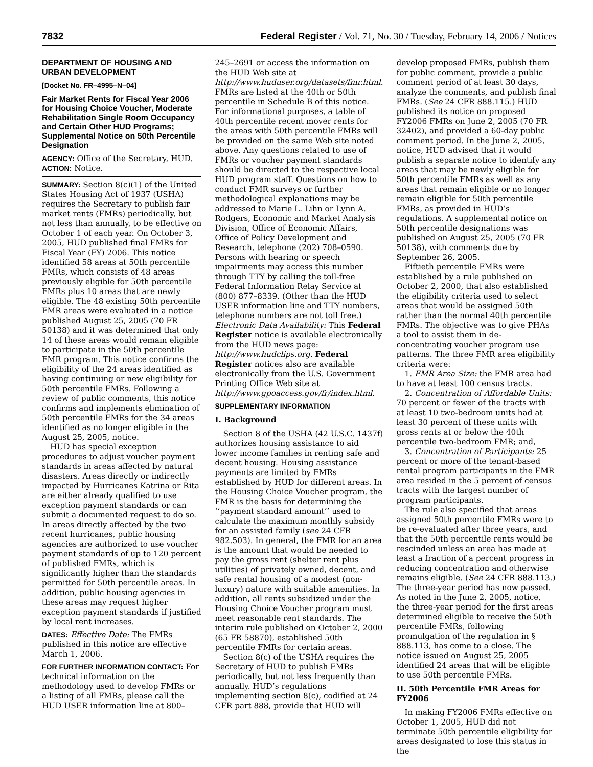7832 Federal Register / Vol. 71, No. 30 / Tuesday, February 14, 2006 / Notices
DEPARTMENT OF HOUSING AND URBAN DEVELOPMENT
[Docket No. FR–4995–N–04]
Fair Market Rents for Fiscal Year 2006 for Housing Choice Voucher, Moderate Rehabilitation Single Room Occupancy and Certain Other HUD Programs; Supplemental Notice on 50th Percentile Designation
AGENCY: Office of the Secretary, HUD.
ACTION: Notice.
SUMMARY: Section 8(c)(1) of the United States Housing Act of 1937 (USHA) requires the Secretary to publish fair market rents (FMRs) periodically, but not less than annually, to be effective on October 1 of each year. On October 3, 2005, HUD published final FMRs for Fiscal Year (FY) 2006. This notice identified 58 areas at 50th percentile FMRs, which consists of 48 areas previously eligible for 50th percentile FMRs plus 10 areas that are newly eligible. The 48 existing 50th percentile FMR areas were evaluated in a notice published August 25, 2005 (70 FR 50138) and it was determined that only 14 of these areas would remain eligible to participate in the 50th percentile FMR program. This notice confirms the eligibility of the 24 areas identified as having continuing or new eligibility for 50th percentile FMRs. Following a review of public comments, this notice confirms and implements elimination of 50th percentile FMRs for the 34 areas identified as no longer eligible in the August 25, 2005, notice.
HUD has special exception procedures to adjust voucher payment standards in areas affected by natural disasters. Areas directly or indirectly impacted by Hurricanes Katrina or Rita are either already qualified to use exception payment standards or can submit a documented request to do so. In areas directly affected by the two recent hurricanes, public housing agencies are authorized to use voucher payment standards of up to 120 percent of published FMRs, which is significantly higher than the standards permitted for 50th percentile areas. In addition, public housing agencies in these areas may request higher exception payment standards if justified by local rent increases.
DATES: Effective Date: The FMRs published in this notice are effective March 1, 2006.
FOR FURTHER INFORMATION CONTACT: For technical information on the methodology used to develop FMRs or a listing of all FMRs, please call the HUD USER information line at 800–
245–2691 or access the information on the HUD Web site at http://www.huduser.org/datasets/fmr.html. FMRs are listed at the 40th or 50th percentile in Schedule B of this notice. For informational purposes, a table of 40th percentile recent mover rents for the areas with 50th percentile FMRs will be provided on the same Web site noted above. Any questions related to use of FMRs or voucher payment standards should be directed to the respective local HUD program staff. Questions on how to conduct FMR surveys or further methodological explanations may be addressed to Marie L. Lihn or Lynn A. Rodgers, Economic and Market Analysis Division, Office of Economic Affairs, Office of Policy Development and Research, telephone (202) 708–0590. Persons with hearing or speech impairments may access this number through TTY by calling the toll-free Federal Information Relay Service at (800) 877–8339. (Other than the HUD USER information line and TTY numbers, telephone numbers are not toll free.) Electronic Data Availability: This Federal Register notice is available electronically from the HUD news page: http://www.hudclips.org. Federal Register notices also are available electronically from the U.S. Government Printing Office Web site at http://www.gpoaccess.gov/fr/index.html.
SUPPLEMENTARY INFORMATION
I. Background
Section 8 of the USHA (42 U.S.C. 1437f) authorizes housing assistance to aid lower income families in renting safe and decent housing. Housing assistance payments are limited by FMRs established by HUD for different areas. In the Housing Choice Voucher program, the FMR is the basis for determining the ‘‘payment standard amount’’ used to calculate the maximum monthly subsidy for an assisted family (see 24 CFR 982.503). In general, the FMR for an area is the amount that would be needed to pay the gross rent (shelter rent plus utilities) of privately owned, decent, and safe rental housing of a modest (non-luxury) nature with suitable amenities. In addition, all rents subsidized under the Housing Choice Voucher program must meet reasonable rent standards. The interim rule published on October 2, 2000 (65 FR 58870), established 50th percentile FMRs for certain areas.
Section 8(c) of the USHA requires the Secretary of HUD to publish FMRs periodically, but not less frequently than annually. HUD’s regulations implementing section 8(c), codified at 24 CFR part 888, provide that HUD will
develop proposed FMRs, publish them for public comment, provide a public comment period of at least 30 days, analyze the comments, and publish final FMRs. (See 24 CFR 888.115.) HUD published its notice on proposed FY2006 FMRs on June 2, 2005 (70 FR 32402), and provided a 60-day public comment period. In the June 2, 2005, notice, HUD advised that it would publish a separate notice to identify any areas that may be newly eligible for 50th percentile FMRs as well as any areas that remain eligible or no longer remain eligible for 50th percentile FMRs, as provided in HUD’s regulations. A supplemental notice on 50th percentile designations was published on August 25, 2005 (70 FR 50138), with comments due by September 26, 2005.
Fiftieth percentile FMRs were established by a rule published on October 2, 2000, that also established the eligibility criteria used to select areas that would be assigned 50th rather than the normal 40th percentile FMRs. The objective was to give PHAs a tool to assist them in de-concentrating voucher program use patterns. The three FMR area eligibility criteria were:
1. FMR Area Size: the FMR area had to have at least 100 census tracts.
2. Concentration of Affordable Units: 70 percent or fewer of the tracts with at least 10 two-bedroom units had at least 30 percent of these units with gross rents at or below the 40th percentile two-bedroom FMR; and,
3. Concentration of Participants: 25 percent or more of the tenant-based rental program participants in the FMR area resided in the 5 percent of census tracts with the largest number of program participants.
The rule also specified that areas assigned 50th percentile FMRs were to be re-evaluated after three years, and that the 50th percentile rents would be rescinded unless an area has made at least a fraction of a percent progress in reducing concentration and otherwise remains eligible. (See 24 CFR 888.113.) The three-year period has now passed. As noted in the June 2, 2005, notice, the three-year period for the first areas determined eligible to receive the 50th percentile FMRs, following promulgation of the regulation in § 888.113, has come to a close. The notice issued on August 25, 2005 identified 24 areas that will be eligible to use 50th percentile FMRs.
II. 50th Percentile FMR Areas for FY2006
In making FY2006 FMRs effective on October 1, 2005, HUD did not terminate 50th percentile eligibility for areas designated to lose this status in the